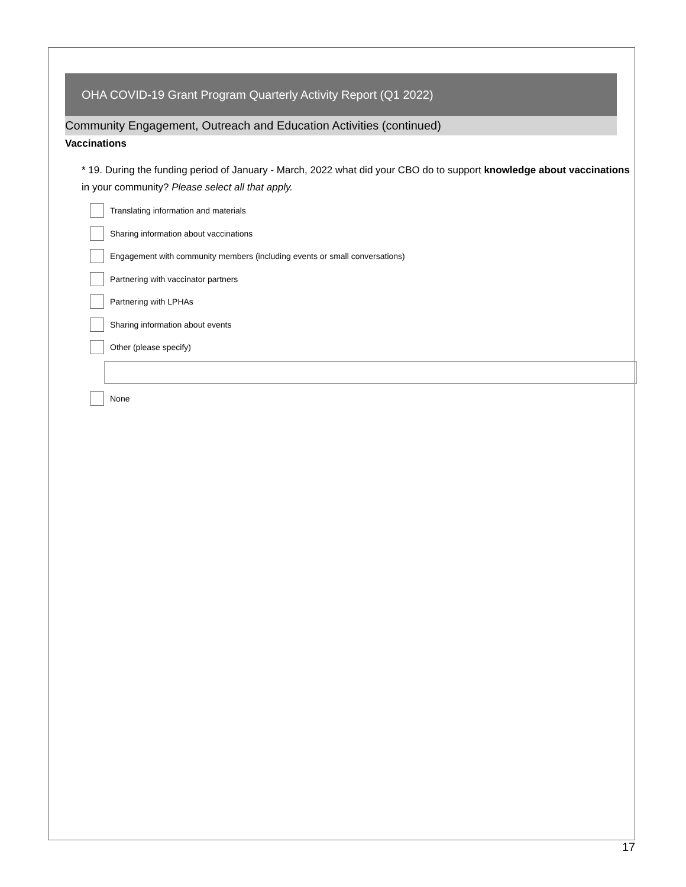OHA COVID-19 Grant Program Quarterly Activity Report (Q1 2022)
Community Engagement, Outreach and Education Activities (continued)
Vaccinations
* 19. During the funding period of January - March, 2022 what did your CBO do to support knowledge about vaccinations in your community? Please select all that apply.
Translating information and materials
Sharing information about vaccinations
Engagement with community members (including events or small conversations)
Partnering with vaccinator partners
Partnering with LPHAs
Sharing information about events
Other (please specify)
None
17